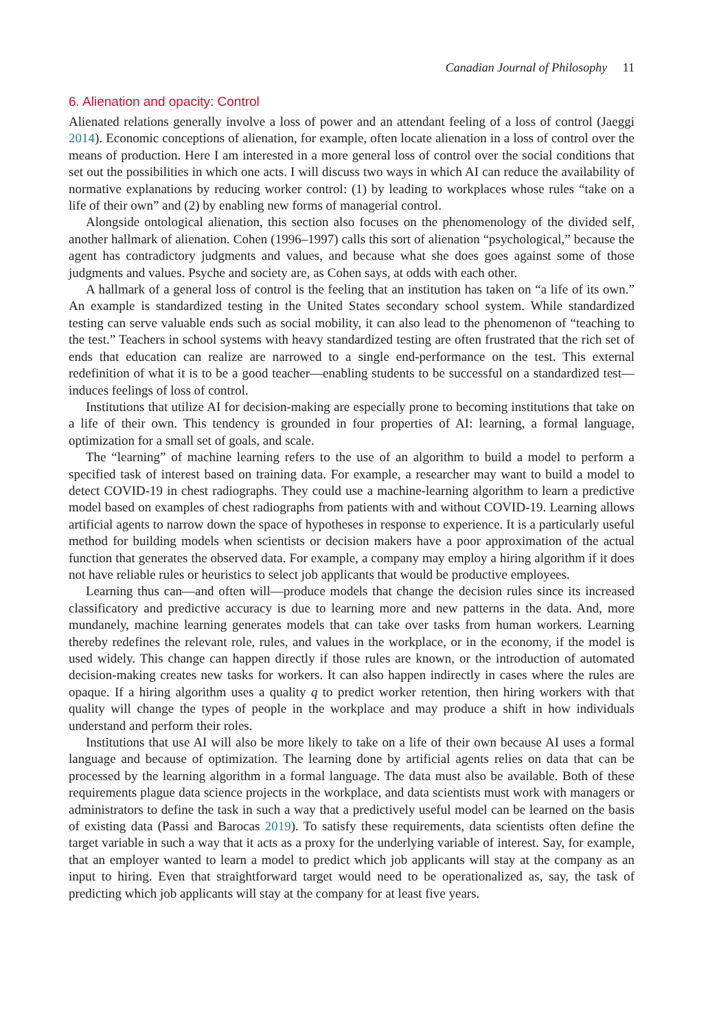Canadian Journal of Philosophy 11
6. Alienation and opacity: Control
Alienated relations generally involve a loss of power and an attendant feeling of a loss of control (Jaeggi 2014). Economic conceptions of alienation, for example, often locate alienation in a loss of control over the means of production. Here I am interested in a more general loss of control over the social conditions that set out the possibilities in which one acts. I will discuss two ways in which AI can reduce the availability of normative explanations by reducing worker control: (1) by leading to workplaces whose rules “take on a life of their own” and (2) by enabling new forms of managerial control.
Alongside ontological alienation, this section also focuses on the phenomenology of the divided self, another hallmark of alienation. Cohen (1996–1997) calls this sort of alienation “psychological,” because the agent has contradictory judgments and values, and because what she does goes against some of those judgments and values. Psyche and society are, as Cohen says, at odds with each other.
A hallmark of a general loss of control is the feeling that an institution has taken on “a life of its own.” An example is standardized testing in the United States secondary school system. While standardized testing can serve valuable ends such as social mobility, it can also lead to the phenomenon of “teaching to the test.” Teachers in school systems with heavy standardized testing are often frustrated that the rich set of ends that education can realize are narrowed to a single end-performance on the test. This external redefinition of what it is to be a good teacher—enabling students to be successful on a standardized test—induces feelings of loss of control.
Institutions that utilize AI for decision-making are especially prone to becoming institutions that take on a life of their own. This tendency is grounded in four properties of AI: learning, a formal language, optimization for a small set of goals, and scale.
The “learning” of machine learning refers to the use of an algorithm to build a model to perform a specified task of interest based on training data. For example, a researcher may want to build a model to detect COVID-19 in chest radiographs. They could use a machine-learning algorithm to learn a predictive model based on examples of chest radiographs from patients with and without COVID-19. Learning allows artificial agents to narrow down the space of hypotheses in response to experience. It is a particularly useful method for building models when scientists or decision makers have a poor approximation of the actual function that generates the observed data. For example, a company may employ a hiring algorithm if it does not have reliable rules or heuristics to select job applicants that would be productive employees.
Learning thus can—and often will—produce models that change the decision rules since its increased classificatory and predictive accuracy is due to learning more and new patterns in the data. And, more mundanely, machine learning generates models that can take over tasks from human workers. Learning thereby redefines the relevant role, rules, and values in the workplace, or in the economy, if the model is used widely. This change can happen directly if those rules are known, or the introduction of automated decision-making creates new tasks for workers. It can also happen indirectly in cases where the rules are opaque. If a hiring algorithm uses a quality q to predict worker retention, then hiring workers with that quality will change the types of people in the workplace and may produce a shift in how individuals understand and perform their roles.
Institutions that use AI will also be more likely to take on a life of their own because AI uses a formal language and because of optimization. The learning done by artificial agents relies on data that can be processed by the learning algorithm in a formal language. The data must also be available. Both of these requirements plague data science projects in the workplace, and data scientists must work with managers or administrators to define the task in such a way that a predictively useful model can be learned on the basis of existing data (Passi and Barocas 2019). To satisfy these requirements, data scientists often define the target variable in such a way that it acts as a proxy for the underlying variable of interest. Say, for example, that an employer wanted to learn a model to predict which job applicants will stay at the company as an input to hiring. Even that straightforward target would need to be operationalized as, say, the task of predicting which job applicants will stay at the company for at least five years.